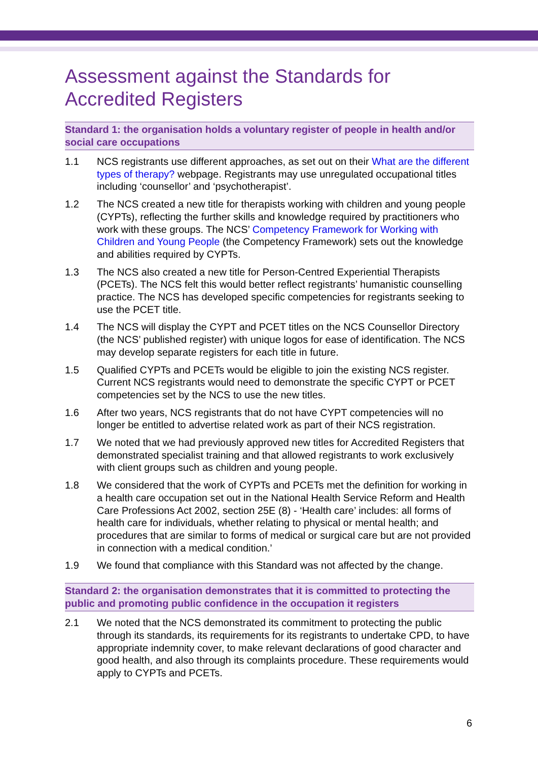Assessment against the Standards for Accredited Registers
Standard 1: the organisation holds a voluntary register of people in health and/or social care occupations
1.1 NCS registrants use different approaches, as set out on their What are the different types of therapy? webpage. Registrants may use unregulated occupational titles including ‘counsellor’ and ‘psychotherapist’.
1.2 The NCS created a new title for therapists working with children and young people (CYPTs), reflecting the further skills and knowledge required by practitioners who work with these groups. The NCS’ Competency Framework for Working with Children and Young People (the Competency Framework) sets out the knowledge and abilities required by CYPTs.
1.3 The NCS also created a new title for Person-Centred Experiential Therapists (PCETs). The NCS felt this would better reflect registrants’ humanistic counselling practice. The NCS has developed specific competencies for registrants seeking to use the PCET title.
1.4 The NCS will display the CYPT and PCET titles on the NCS Counsellor Directory (the NCS’ published register) with unique logos for ease of identification. The NCS may develop separate registers for each title in future.
1.5 Qualified CYPTs and PCETs would be eligible to join the existing NCS register. Current NCS registrants would need to demonstrate the specific CYPT or PCET competencies set by the NCS to use the new titles.
1.6 After two years, NCS registrants that do not have CYPT competencies will no longer be entitled to advertise related work as part of their NCS registration.
1.7 We noted that we had previously approved new titles for Accredited Registers that demonstrated specialist training and that allowed registrants to work exclusively with client groups such as children and young people.
1.8 We considered that the work of CYPTs and PCETs met the definition for working in a health care occupation set out in the National Health Service Reform and Health Care Professions Act 2002, section 25E (8) - ‘Health care’ includes: all forms of health care for individuals, whether relating to physical or mental health; and procedures that are similar to forms of medical or surgical care but are not provided in connection with a medical condition.’
1.9 We found that compliance with this Standard was not affected by the change.
Standard 2: the organisation demonstrates that it is committed to protecting the public and promoting public confidence in the occupation it registers
2.1 We noted that the NCS demonstrated its commitment to protecting the public through its standards, its requirements for its registrants to undertake CPD, to have appropriate indemnity cover, to make relevant declarations of good character and good health, and also through its complaints procedure. These requirements would apply to CYPTs and PCETs.
6